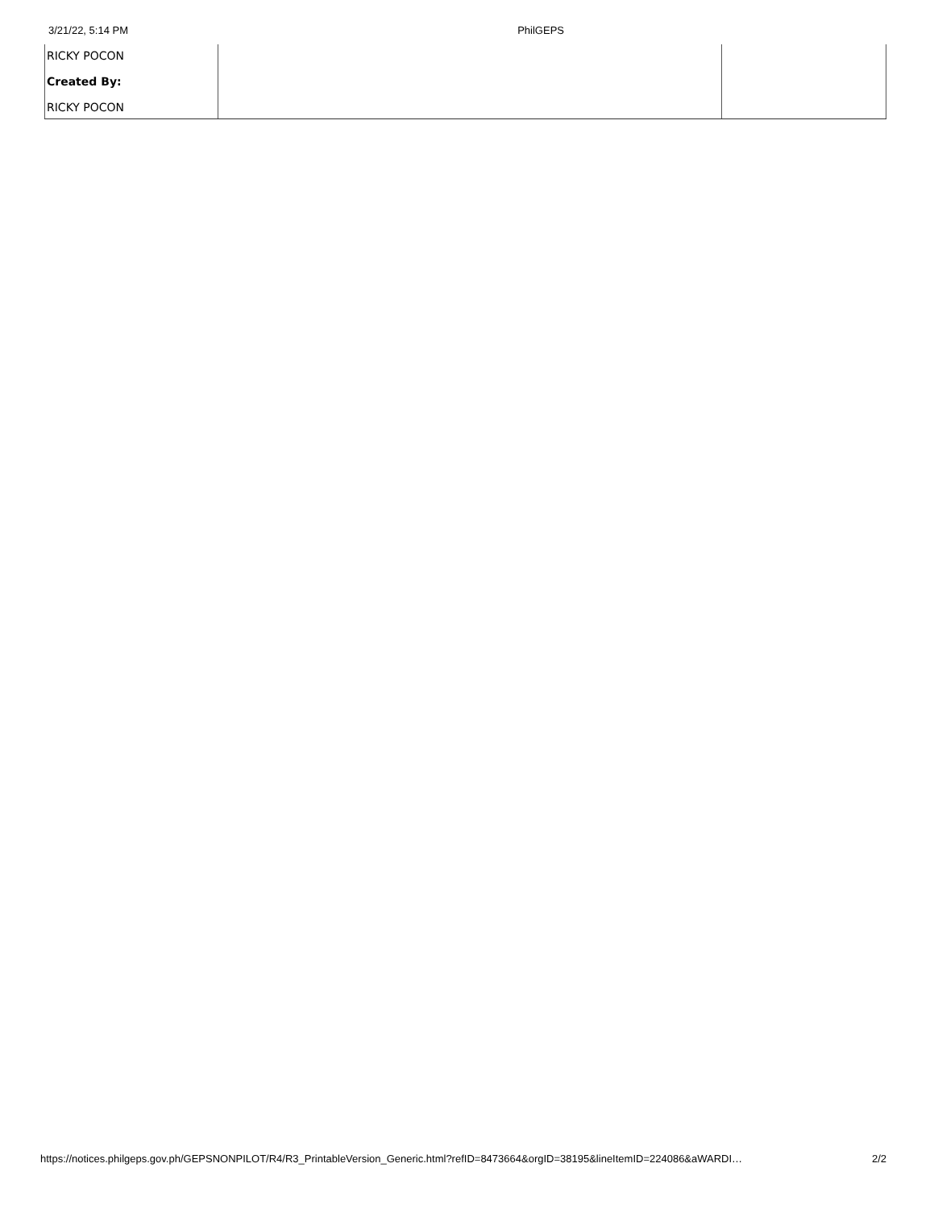3/21/22, 5:14 PM PhilGEPS
| RICKY POCON Created By: RICKY POCON | | |
https://notices.philgeps.gov.ph/GEPSNONPILOT/R4/R3_PrintableVersion_Generic.html?refID=8473664&orgID=38195&lineItemID=224086&aWARDI… 2/2